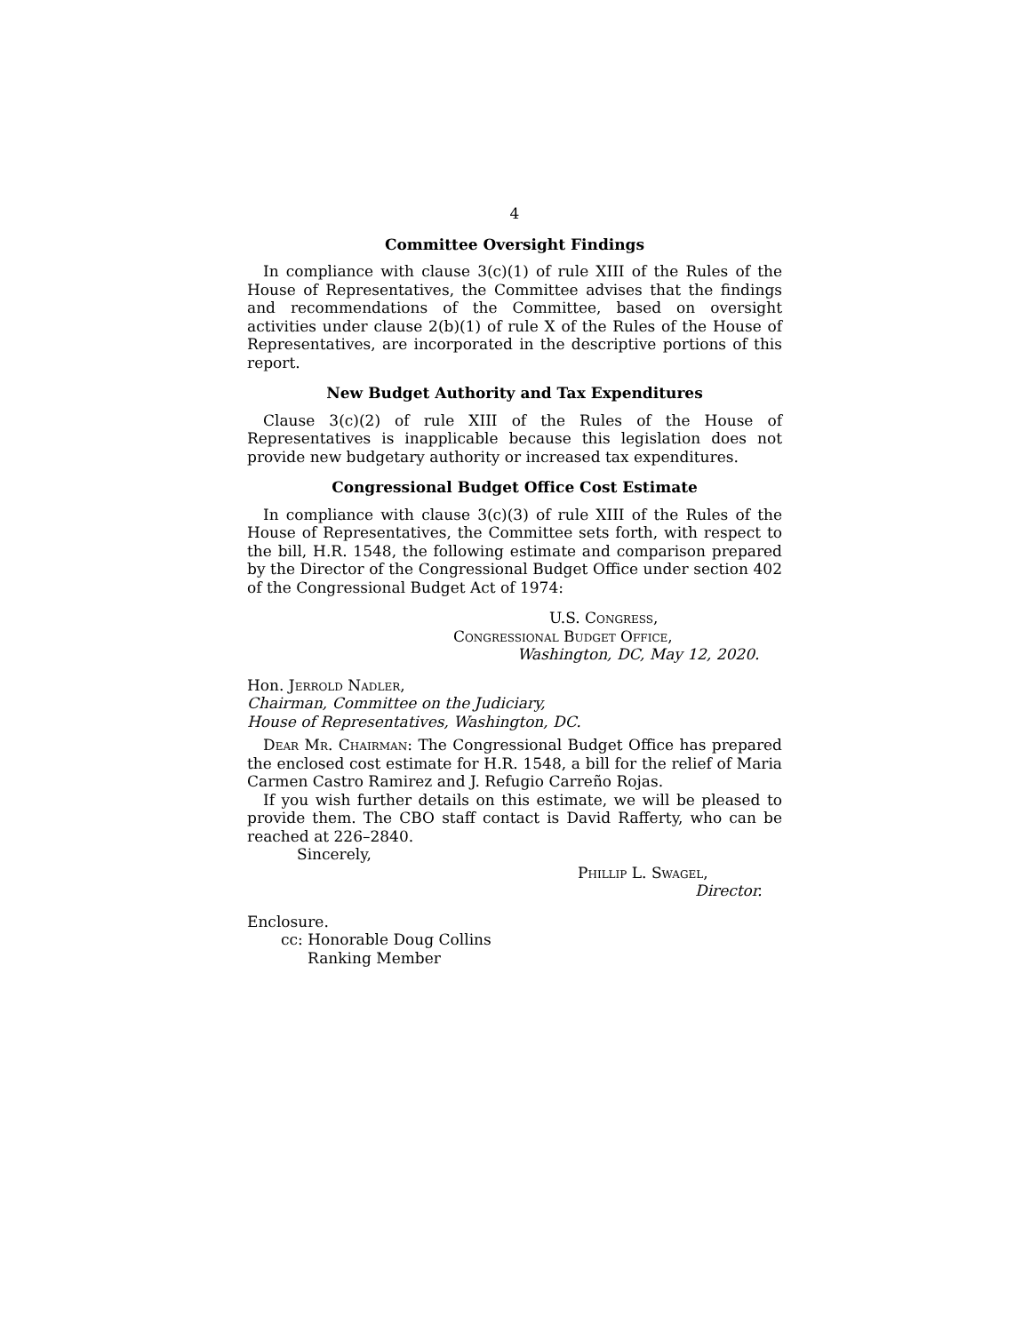4
Committee Oversight Findings
In compliance with clause 3(c)(1) of rule XIII of the Rules of the House of Representatives, the Committee advises that the findings and recommendations of the Committee, based on oversight activities under clause 2(b)(1) of rule X of the Rules of the House of Representatives, are incorporated in the descriptive portions of this report.
New Budget Authority and Tax Expenditures
Clause 3(c)(2) of rule XIII of the Rules of the House of Representatives is inapplicable because this legislation does not provide new budgetary authority or increased tax expenditures.
Congressional Budget Office Cost Estimate
In compliance with clause 3(c)(3) of rule XIII of the Rules of the House of Representatives, the Committee sets forth, with respect to the bill, H.R. 1548, the following estimate and comparison prepared by the Director of the Congressional Budget Office under section 402 of the Congressional Budget Act of 1974:
U.S. Congress,
Congressional Budget Office,
Washington, DC, May 12, 2020.
Hon. Jerrold Nadler,
Chairman, Committee on the Judiciary,
House of Representatives, Washington, DC.
Dear Mr. Chairman: The Congressional Budget Office has prepared the enclosed cost estimate for H.R. 1548, a bill for the relief of Maria Carmen Castro Ramirez and J. Refugio Carreño Rojas.
If you wish further details on this estimate, we will be pleased to provide them. The CBO staff contact is David Rafferty, who can be reached at 226–2840.
Sincerely,
Phillip L. Swagel,
Director.
Enclosure.
cc: Honorable Doug Collins
Ranking Member